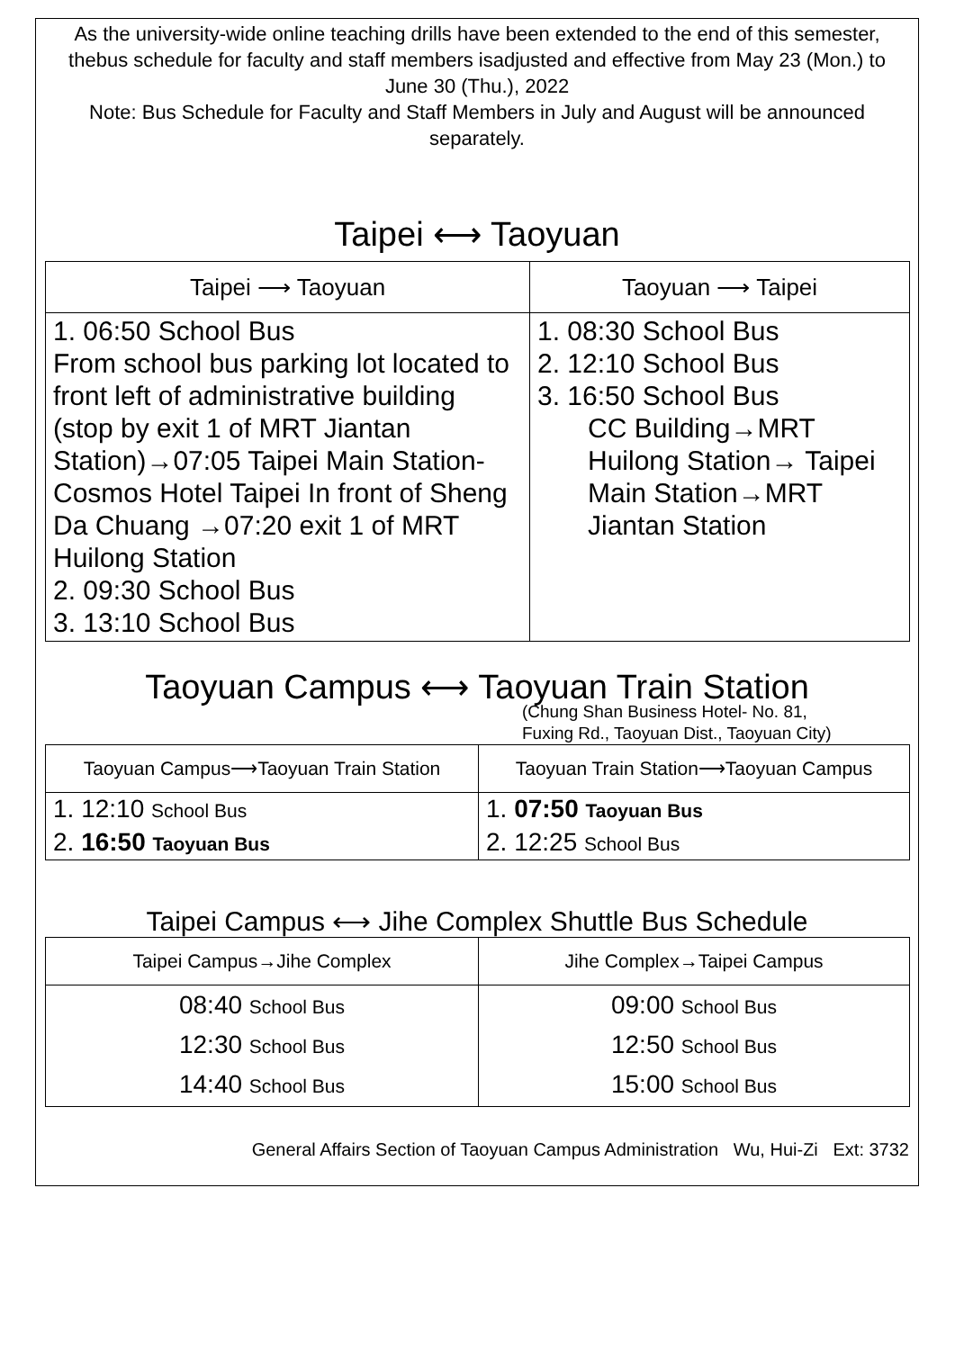As the university-wide online teaching drills have been extended to the end of this semester, thebus schedule for faculty and staff members isadjusted and effective from May 23 (Mon.) to June 30 (Thu.), 2022
Note: Bus Schedule for Faculty and Staff Members in July and August will be announced separately.
Taipei ⟷ Taoyuan
| Taipei ⟶ Taoyuan | Taoyuan ⟶ Taipei |
| --- | --- |
| 1. 06:50 School Bus From school bus parking lot located to front left of administrative building (stop by exit 1 of MRT Jiantan Station)→07:05 Taipei Main Station-Cosmos Hotel Taipei In front of Sheng Da Chuang →07:20 exit 1 of MRT Huilong Station 2. 09:30 School Bus 3. 13:10 School Bus | 1. 08:30 School Bus 2. 12:10 School Bus 3. 16:50 School Bus CC Building→MRT Huilong Station→ Taipei Main Station→MRT Jiantan Station |
Taoyuan Campus ⟷ Taoyuan Train Station
(Chung Shan Business Hotel- No. 81,
Fuxing Rd., Taoyuan Dist., Taoyuan City)
| Taoyuan Campus⟶Taoyuan Train Station | Taoyuan Train Station⟶Taoyuan Campus |
| --- | --- |
| 1. 12:10 School Bus 2. 16:50 Taoyuan Bus | 1. 07:50 Taoyuan Bus 2. 12:25 School Bus |
Taipei Campus ⟷ Jihe Complex Shuttle Bus Schedule
| Taipei Campus→Jihe Complex | Jihe Complex→Taipei Campus |
| --- | --- |
| 08:40 School Bus 12:30 School Bus 14:40 School Bus | 09:00 School Bus 12:50 School Bus 15:00 School Bus |
General Affairs Section of Taoyuan Campus Administration Wu, Hui-Zi Ext: 3732